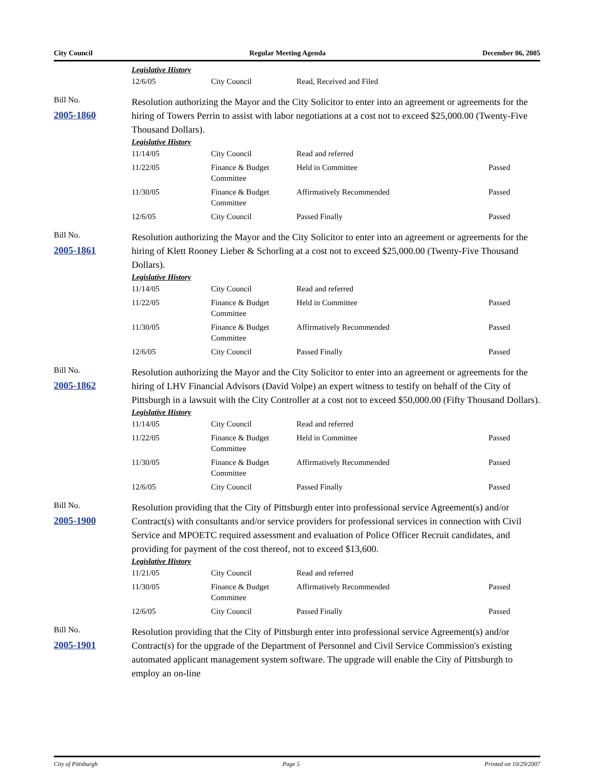City Council Regular Meeting Agenda December 06, 2005
Legislative History
| 12/6/05 | City Council | Read, Received and Filed | |
Bill No.
2005-1860
Resolution authorizing the Mayor and the City Solicitor to enter into an agreement or agreements for the hiring of Towers Perrin to assist with labor negotiations at a cost not to exceed $25,000.00 (Twenty-Five Thousand Dollars).
Legislative History
| 11/14/05 | City Council | Read and referred | |
| 11/22/05 | Finance & Budget Committee | Held in Committee | Passed |
| 11/30/05 | Finance & Budget Committee | Affirmatively Recommended | Passed |
| 12/6/05 | City Council | Passed Finally | Passed |
Bill No.
2005-1861
Resolution authorizing the Mayor and the City Solicitor to enter into an agreement or agreements for the hiring of Klett Rooney Lieber & Schorling at a cost not to exceed $25,000.00 (Twenty-Five Thousand Dollars).
Legislative History
| 11/14/05 | City Council | Read and referred | |
| 11/22/05 | Finance & Budget Committee | Held in Committee | Passed |
| 11/30/05 | Finance & Budget Committee | Affirmatively Recommended | Passed |
| 12/6/05 | City Council | Passed Finally | Passed |
Bill No.
2005-1862
Resolution authorizing the Mayor and the City Solicitor to enter into an agreement or agreements for the hiring of LHV Financial Advisors (David Volpe) an expert witness to testify on behalf of the City of Pittsburgh in a lawsuit with the City Controller at a cost not to exceed $50,000.00 (Fifty Thousand Dollars).
Legislative History
| 11/14/05 | City Council | Read and referred | |
| 11/22/05 | Finance & Budget Committee | Held in Committee | Passed |
| 11/30/05 | Finance & Budget Committee | Affirmatively Recommended | Passed |
| 12/6/05 | City Council | Passed Finally | Passed |
Bill No.
2005-1900
Resolution providing that the City of Pittsburgh enter into professional service Agreement(s) and/or Contract(s) with consultants and/or service providers for professional services in connection with Civil Service and MPOETC required assessment and evaluation of Police Officer Recruit candidates, and providing for payment of the cost thereof, not to exceed $13,600.
Legislative History
| 11/21/05 | City Council | Read and referred | |
| 11/30/05 | Finance & Budget Committee | Affirmatively Recommended | Passed |
| 12/6/05 | City Council | Passed Finally | Passed |
Bill No.
2005-1901
Resolution providing that the City of Pittsburgh enter into professional service Agreement(s) and/or Contract(s) for the upgrade of the Department of Personnel and Civil Service Commission's existing automated applicant management system software. The upgrade will enable the City of Pittsburgh to employ an on-line
City of Pittsburgh Page 5 Printed on 10/29/2007